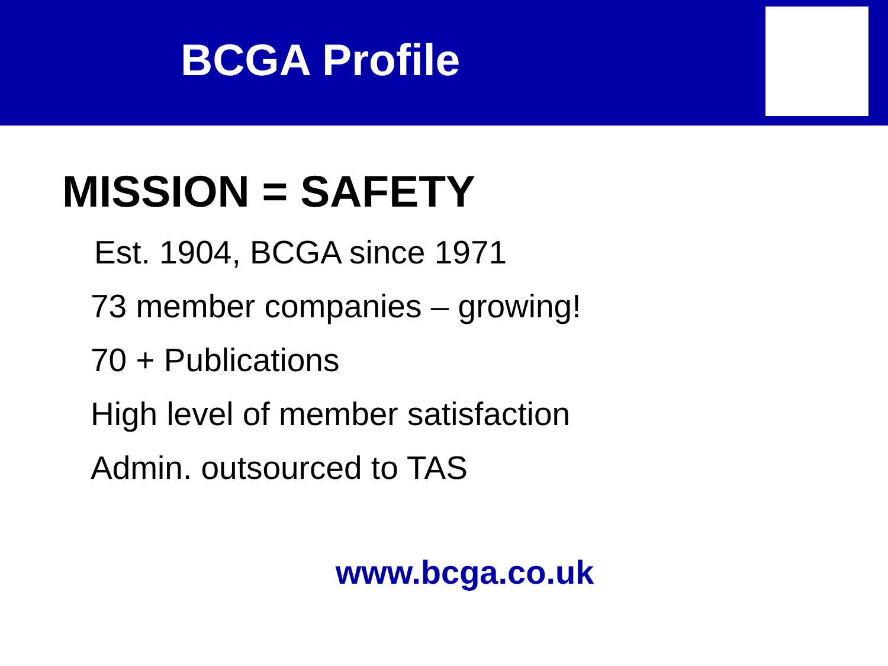BCGA Profile
MISSION = SAFETY
Est. 1904, BCGA since 1971
73 member companies – growing!
70 + Publications
High level of member satisfaction
Admin. outsourced to TAS
www.bcga.co.uk